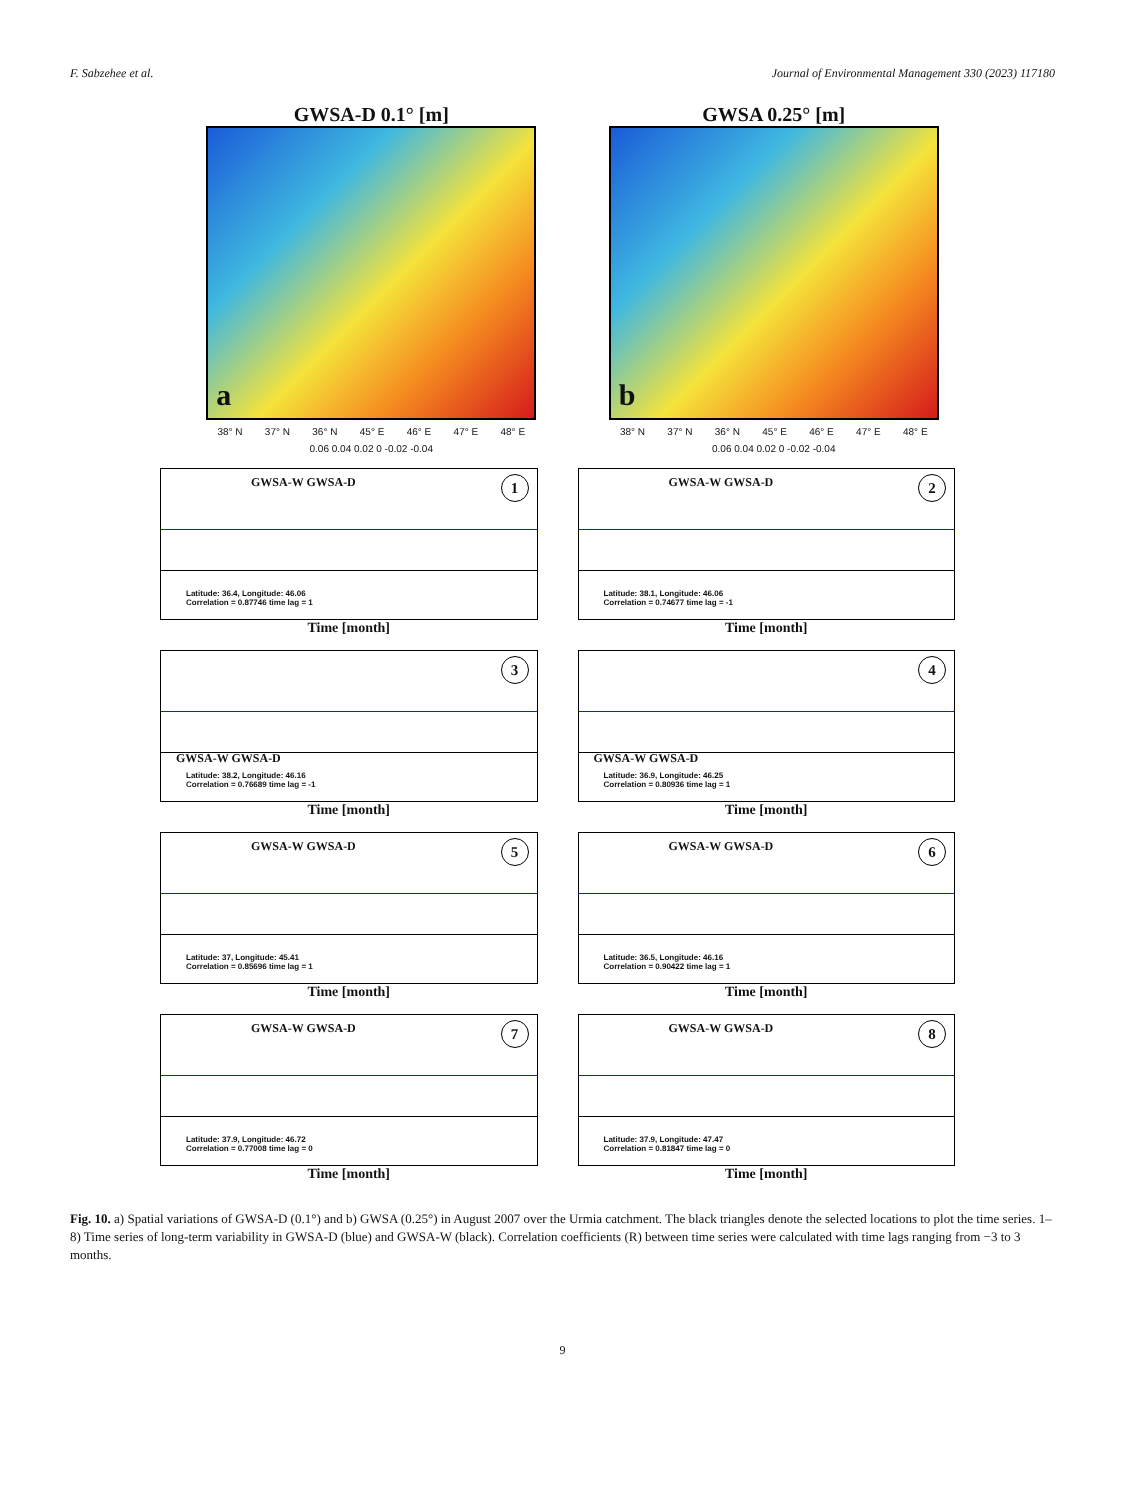F. Sabzehee et al. Journal of Environmental Management 330 (2023) 117180
GWSA-D 0.1° [m]
a
38° N 37° N 36° N 45° E 46° E 47° E 48° E
0.06 0.04 0.02 0 -0.02 -0.04
GWSA 0.25° [m]
b
38° N 37° N 36° N 45° E 46° E 47° E 48° E
0.06 0.04 0.02 0 -0.02 -0.04
GWSA-W GWSA-D 1
Latitude: 36.4, Longitude: 46.06
Correlation = 0.87746 time lag = 1
Time [month]
GWSA-W GWSA-D 2
Latitude: 38.1, Longitude: 46.06
Correlation = 0.74677 time lag = -1
Time [month]
GWSA-W GWSA-D
3
Latitude: 38.2, Longitude: 46.16
Correlation = 0.76689 time lag = -1
Time [month]
GWSA-W GWSA-D
4
Latitude: 36.9, Longitude: 46.25
Correlation = 0.80936 time lag = 1
Time [month]
GWSA-W GWSA-D 5
Latitude: 37, Longitude: 45.41
Correlation = 0.85696 time lag = 1
Time [month]
GWSA-W GWSA-D 6
Latitude: 36.5, Longitude: 46.16
Correlation = 0.90422 time lag = 1
Time [month]
GWSA-W GWSA-D 7
Latitude: 37.9, Longitude: 46.72
Correlation = 0.77008 time lag = 0
Time [month]
GWSA-W GWSA-D 8
Latitude: 37.9, Longitude: 47.47
Correlation = 0.81847 time lag = 0
Time [month]
Fig. 10. a) Spatial variations of GWSA-D (0.1°) and b) GWSA (0.25°) in August 2007 over the Urmia catchment. The black triangles denote the selected locations to plot the time series. 1–8) Time series of long-term variability in GWSA-D (blue) and GWSA-W (black). Correlation coefficients (R) between time series were calculated with time lags ranging from −3 to 3 months.
9